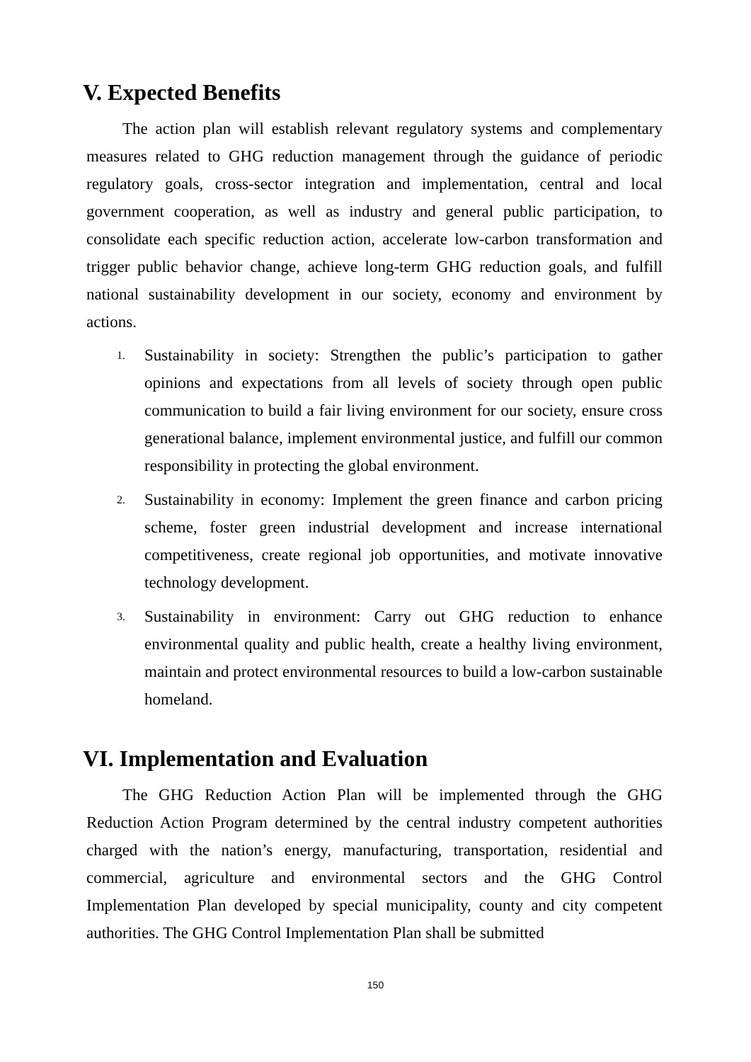V. Expected Benefits
The action plan will establish relevant regulatory systems and complementary measures related to GHG reduction management through the guidance of periodic regulatory goals, cross-sector integration and implementation, central and local government cooperation, as well as industry and general public participation, to consolidate each specific reduction action, accelerate low-carbon transformation and trigger public behavior change, achieve long-term GHG reduction goals, and fulfill national sustainability development in our society, economy and environment by actions.
1. Sustainability in society: Strengthen the public’s participation to gather opinions and expectations from all levels of society through open public communication to build a fair living environment for our society, ensure cross generational balance, implement environmental justice, and fulfill our common responsibility in protecting the global environment.
2. Sustainability in economy: Implement the green finance and carbon pricing scheme, foster green industrial development and increase international competitiveness, create regional job opportunities, and motivate innovative technology development.
3. Sustainability in environment: Carry out GHG reduction to enhance environmental quality and public health, create a healthy living environment, maintain and protect environmental resources to build a low-carbon sustainable homeland.
VI. Implementation and Evaluation
The GHG Reduction Action Plan will be implemented through the GHG Reduction Action Program determined by the central industry competent authorities charged with the nation’s energy, manufacturing, transportation, residential and commercial, agriculture and environmental sectors and the GHG Control Implementation Plan developed by special municipality, county and city competent authorities. The GHG Control Implementation Plan shall be submitted
150